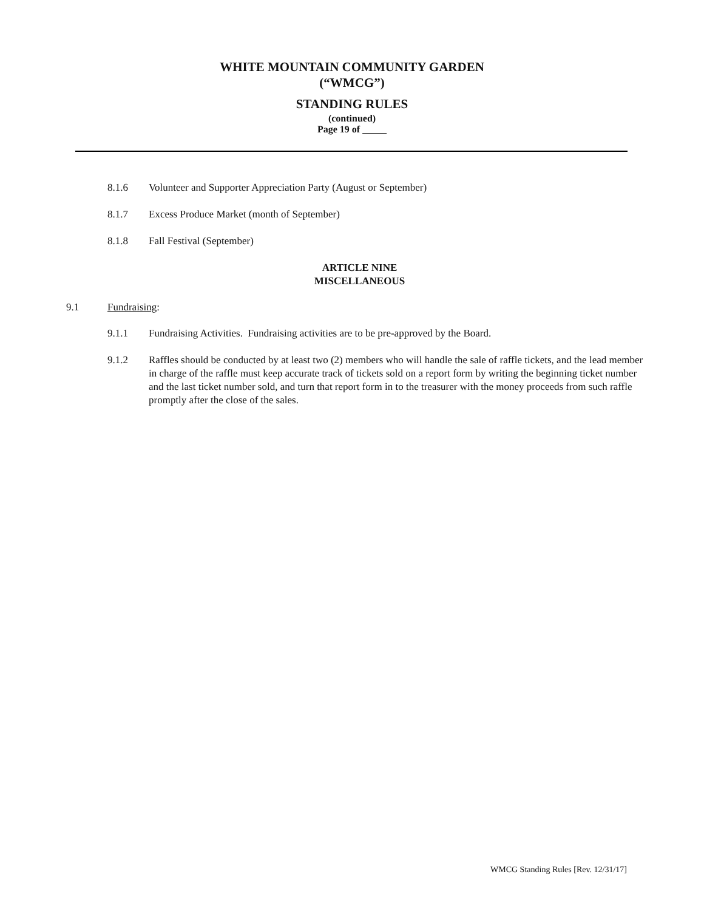WHITE MOUNTAIN COMMUNITY GARDEN
(“WMCG”)
STANDING RULES
(continued)
Page 19 of
8.1.6 Volunteer and Supporter Appreciation Party (August or September)
8.1.7 Excess Produce Market (month of September)
8.1.8 Fall Festival (September)
ARTICLE NINE
MISCELLANEOUS
9.1 Fundraising:
9.1.1 Fundraising Activities. Fundraising activities are to be pre-approved by the Board.
9.1.2 Raffles should be conducted by at least two (2) members who will handle the sale of raffle tickets, and the lead member in charge of the raffle must keep accurate track of tickets sold on a report form by writing the beginning ticket number and the last ticket number sold, and turn that report form in to the treasurer with the money proceeds from such raffle promptly after the close of the sales.
WMCG Standing Rules [Rev. 12/31/17]